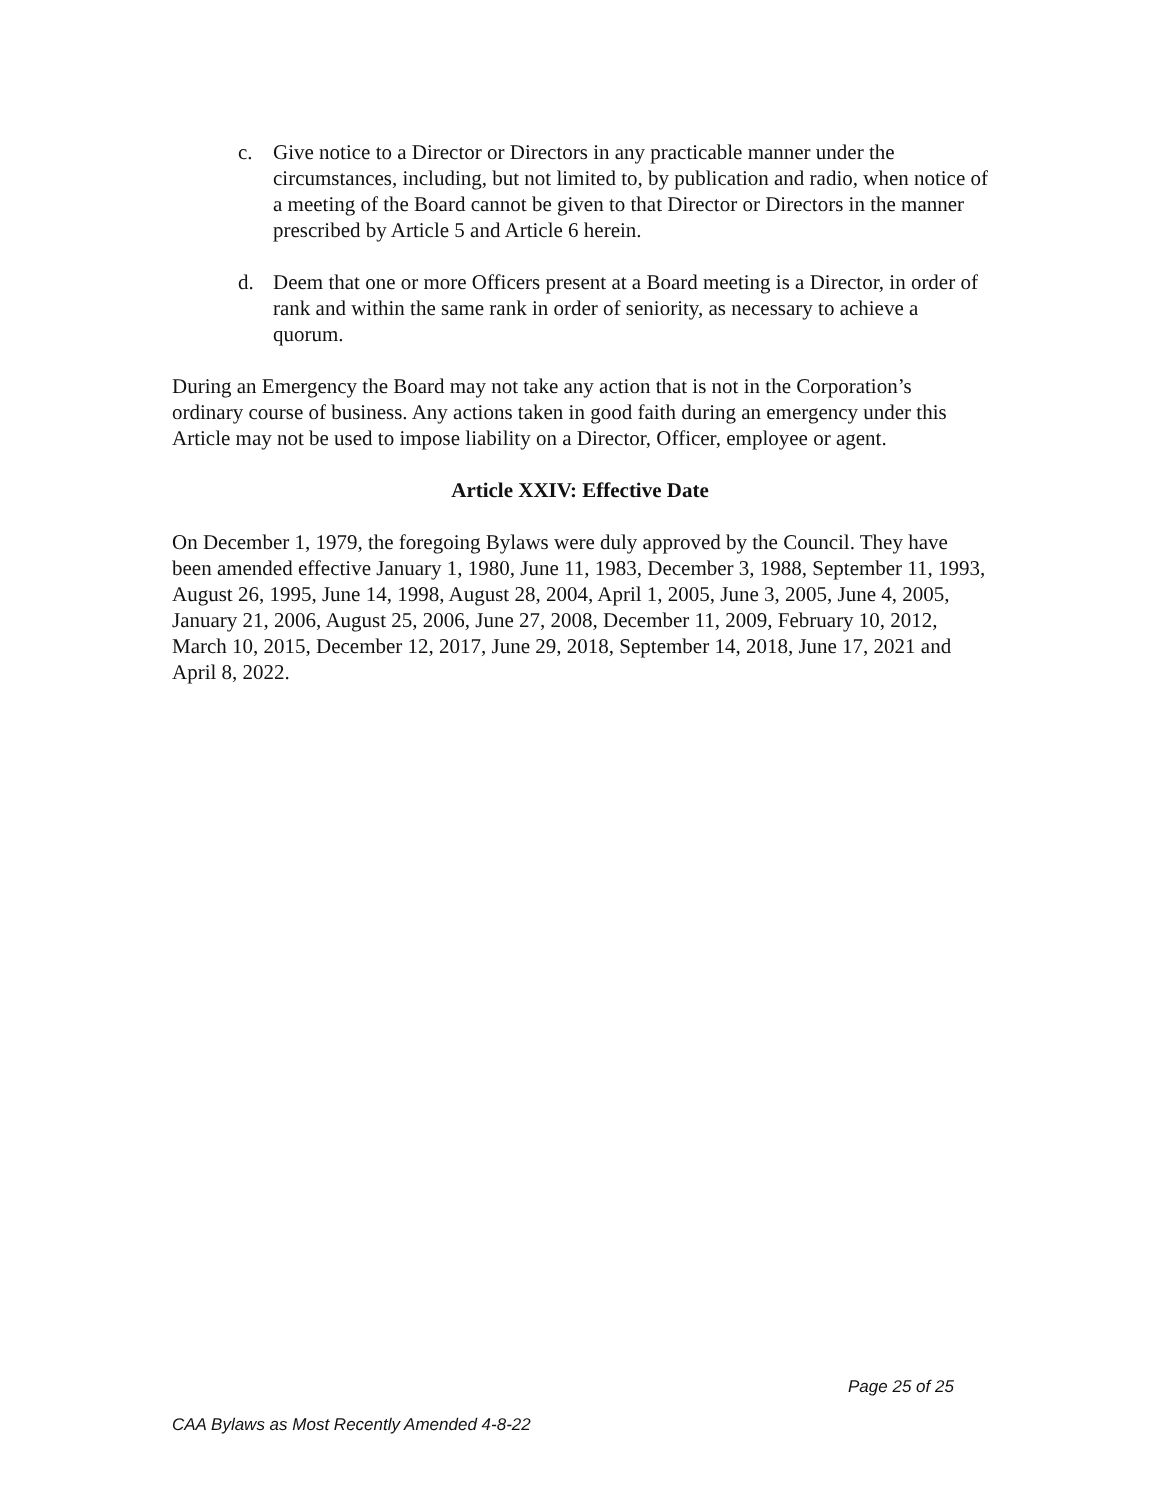c. Give notice to a Director or Directors in any practicable manner under the circumstances, including, but not limited to, by publication and radio, when notice of a meeting of the Board cannot be given to that Director or Directors in the manner prescribed by Article 5 and Article 6 herein.
d. Deem that one or more Officers present at a Board meeting is a Director, in order of rank and within the same rank in order of seniority, as necessary to achieve a quorum.
During an Emergency the Board may not take any action that is not in the Corporation’s ordinary course of business. Any actions taken in good faith during an emergency under this Article may not be used to impose liability on a Director, Officer, employee or agent.
Article XXIV: Effective Date
On December 1, 1979, the foregoing Bylaws were duly approved by the Council. They have been amended effective January 1, 1980, June 11, 1983, December 3, 1988, September 11, 1993, August 26, 1995, June 14, 1998, August 28, 2004, April 1, 2005, June 3, 2005, June 4, 2005, January 21, 2006, August 25, 2006, June 27, 2008, December 11, 2009, February 10, 2012, March 10, 2015, December 12, 2017, June 29, 2018, September 14, 2018, June 17, 2021 and April 8, 2022.
Page 25 of 25
CAA Bylaws as Most Recently Amended 4-8-22